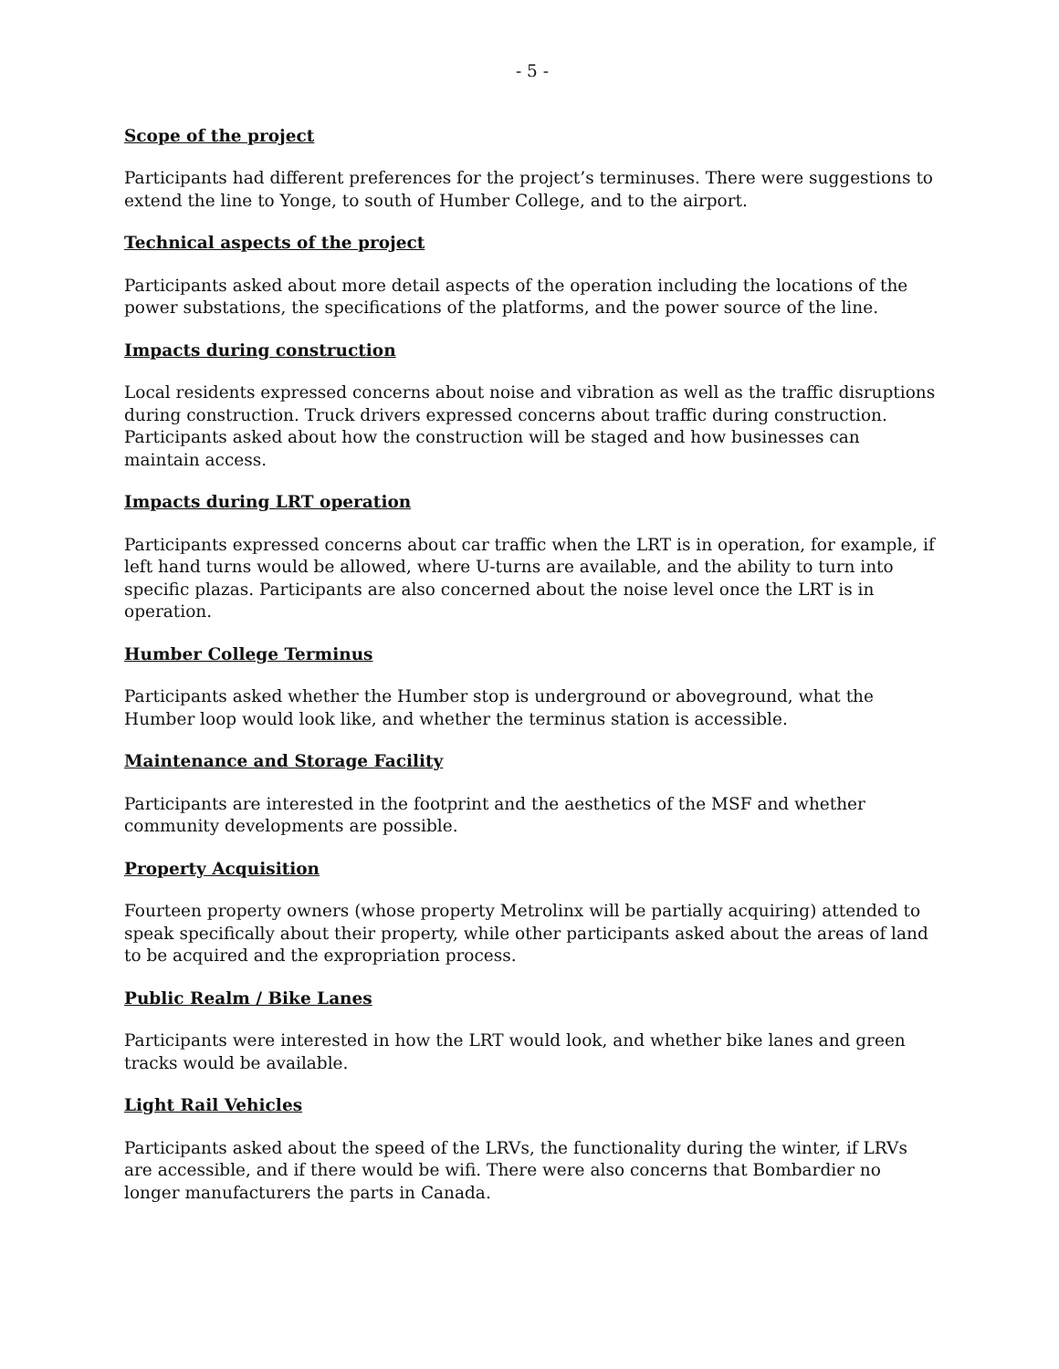- 5 -
Scope of the project
Participants had different preferences for the project’s terminuses. There were suggestions to extend the line to Yonge, to south of Humber College, and to the airport.
Technical aspects of the project
Participants asked about more detail aspects of the operation including the locations of the power substations, the specifications of the platforms, and the power source of the line.
Impacts during construction
Local residents expressed concerns about noise and vibration as well as the traffic disruptions during construction. Truck drivers expressed concerns about traffic during construction. Participants asked about how the construction will be staged and how businesses can maintain access.
Impacts during LRT operation
Participants expressed concerns about car traffic when the LRT is in operation, for example, if left hand turns would be allowed, where U-turns are available, and the ability to turn into specific plazas. Participants are also concerned about the noise level once the LRT is in operation.
Humber College Terminus
Participants asked whether the Humber stop is underground or aboveground, what the Humber loop would look like, and whether the terminus station is accessible.
Maintenance and Storage Facility
Participants are interested in the footprint and the aesthetics of the MSF and whether community developments are possible.
Property Acquisition
Fourteen property owners (whose property Metrolinx will be partially acquiring) attended to speak specifically about their property, while other participants asked about the areas of land to be acquired and the expropriation process.
Public Realm / Bike Lanes
Participants were interested in how the LRT would look, and whether bike lanes and green tracks would be available.
Light Rail Vehicles
Participants asked about the speed of the LRVs, the functionality during the winter, if LRVs are accessible, and if there would be wifi. There were also concerns that Bombardier no longer manufacturers the parts in Canada.